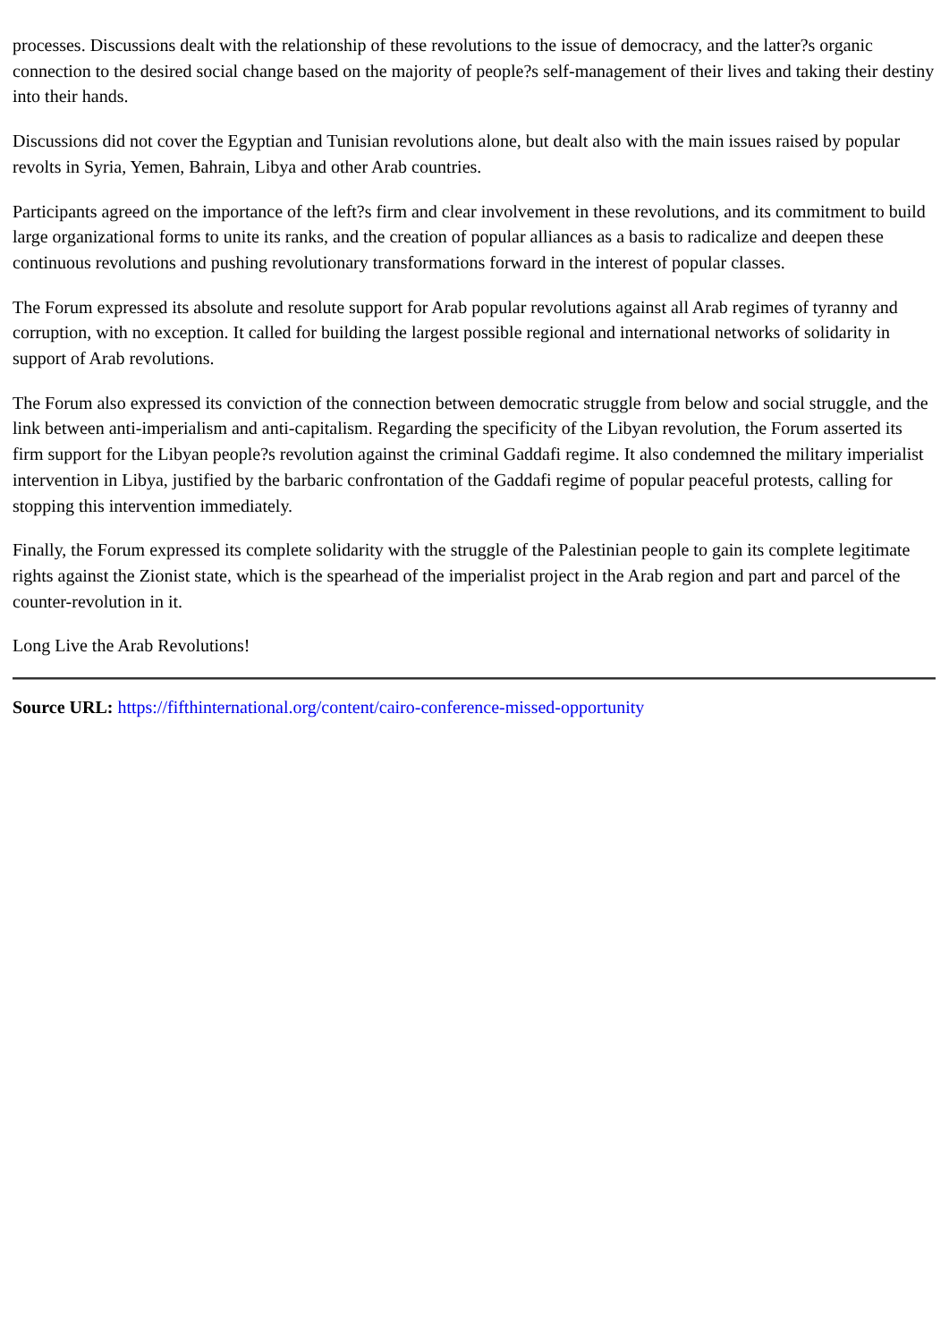processes. Discussions dealt with the relationship of these revolutions to the issue of democracy, and the latter?s organic connection to the desired social change based on the majority of people?s self-management of their lives and taking their destiny into their hands.
Discussions did not cover the Egyptian and Tunisian revolutions alone, but dealt also with the main issues raised by popular revolts in Syria, Yemen, Bahrain, Libya and other Arab countries.
Participants agreed on the importance of the left?s firm and clear involvement in these revolutions, and its commitment to build large organizational forms to unite its ranks, and the creation of popular alliances as a basis to radicalize and deepen these continuous revolutions and pushing revolutionary transformations forward in the interest of popular classes.
The Forum expressed its absolute and resolute support for Arab popular revolutions against all Arab regimes of tyranny and corruption, with no exception. It called for building the largest possible regional and international networks of solidarity in support of Arab revolutions.
The Forum also expressed its conviction of the connection between democratic struggle from below and social struggle, and the link between anti-imperialism and anti-capitalism. Regarding the specificity of the Libyan revolution, the Forum asserted its firm support for the Libyan people?s revolution against the criminal Gaddafi regime. It also condemned the military imperialist intervention in Libya, justified by the barbaric confrontation of the Gaddafi regime of popular peaceful protests, calling for stopping this intervention immediately.
Finally, the Forum expressed its complete solidarity with the struggle of the Palestinian people to gain its complete legitimate rights against the Zionist state, which is the spearhead of the imperialist project in the Arab region and part and parcel of the counter-revolution in it.
Long Live the Arab Revolutions!
Source URL: https://fifthinternational.org/content/cairo-conference-missed-opportunity